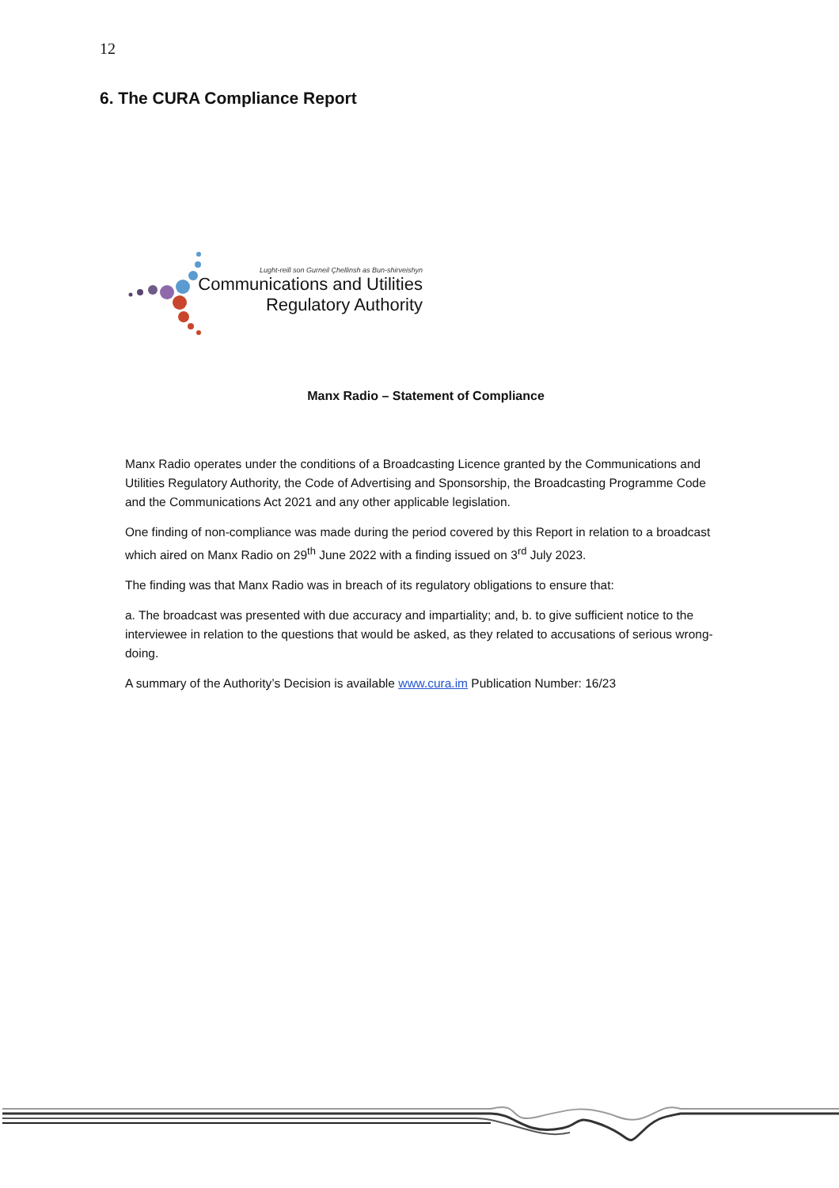12
6. The CURA Compliance Report
Lught-reill son Gurneil Çhellinsh as Bun-shirveishyn
Communications and Utilities
Regulatory Authority
Manx Radio – Statement of Compliance
Manx Radio operates under the conditions of a Broadcasting Licence granted by the Communications and Utilities Regulatory Authority, the Code of Advertising and Sponsorship, the Broadcasting Programme Code and the Communications Act 2021 and any other applicable legislation.
One finding of non-compliance was made during the period covered by this Report in relation to a broadcast which aired on Manx Radio on 29<sup>th</sup> June 2022 with a finding issued on 3<sup>rd</sup> July 2023.
The finding was that Manx Radio was in breach of its regulatory obligations to ensure that:
a. The broadcast was presented with due accuracy and impartiality; and, b. to give sufficient notice to the interviewee in relation to the questions that would be asked, as they related to accusations of serious wrong-doing.
A summary of the Authority’s Decision is available www.cura.im Publication Number: 16/23